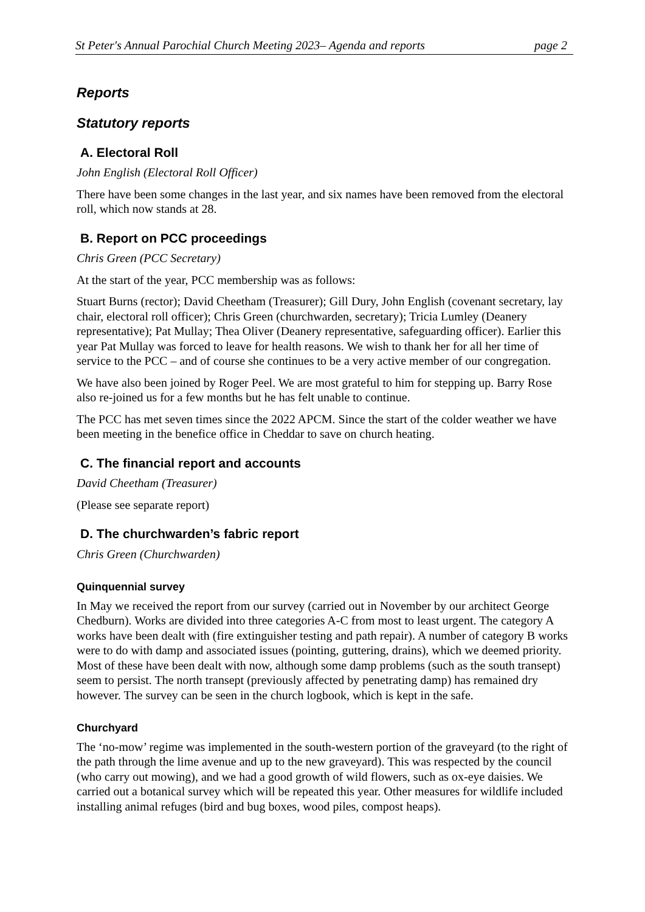St Peter's Annual Parochial Church Meeting 2023– Agenda and reports page 2
Reports
Statutory reports
A. Electoral Roll
John English (Electoral Roll Officer)
There have been some changes in the last year, and six names have been removed from the electoral roll, which now stands at 28.
B. Report on PCC proceedings
Chris Green (PCC Secretary)
At the start of the year, PCC membership was as follows:
Stuart Burns (rector); David Cheetham (Treasurer); Gill Dury, John English (covenant secretary, lay chair, electoral roll officer); Chris Green (churchwarden, secretary); Tricia Lumley (Deanery representative); Pat Mullay; Thea Oliver (Deanery representative, safeguarding officer). Earlier this year Pat Mullay was forced to leave for health reasons. We wish to thank her for all her time of service to the PCC – and of course she continues to be a very active member of our congregation.
We have also been joined by Roger Peel. We are most grateful to him for stepping up. Barry Rose also re-joined us for a few months but he has felt unable to continue.
The PCC has met seven times since the 2022 APCM. Since the start of the colder weather we have been meeting in the benefice office in Cheddar to save on church heating.
C. The financial report and accounts
David Cheetham (Treasurer)
(Please see separate report)
D. The churchwarden’s fabric report
Chris Green (Churchwarden)
Quinquennial survey
In May we received the report from our survey (carried out in November by our architect George Chedburn). Works are divided into three categories A-C from most to least urgent. The category A works have been dealt with (fire extinguisher testing and path repair). A number of category B works were to do with damp and associated issues (pointing, guttering, drains), which we deemed priority. Most of these have been dealt with now, although some damp problems (such as the south transept) seem to persist. The north transept (previously affected by penetrating damp) has remained dry however. The survey can be seen in the church logbook, which is kept in the safe.
Churchyard
The ‘no-mow’ regime was implemented in the south-western portion of the graveyard (to the right of the path through the lime avenue and up to the new graveyard). This was respected by the council (who carry out mowing), and we had a good growth of wild flowers, such as ox-eye daisies. We carried out a botanical survey which will be repeated this year. Other measures for wildlife included installing animal refuges (bird and bug boxes, wood piles, compost heaps).